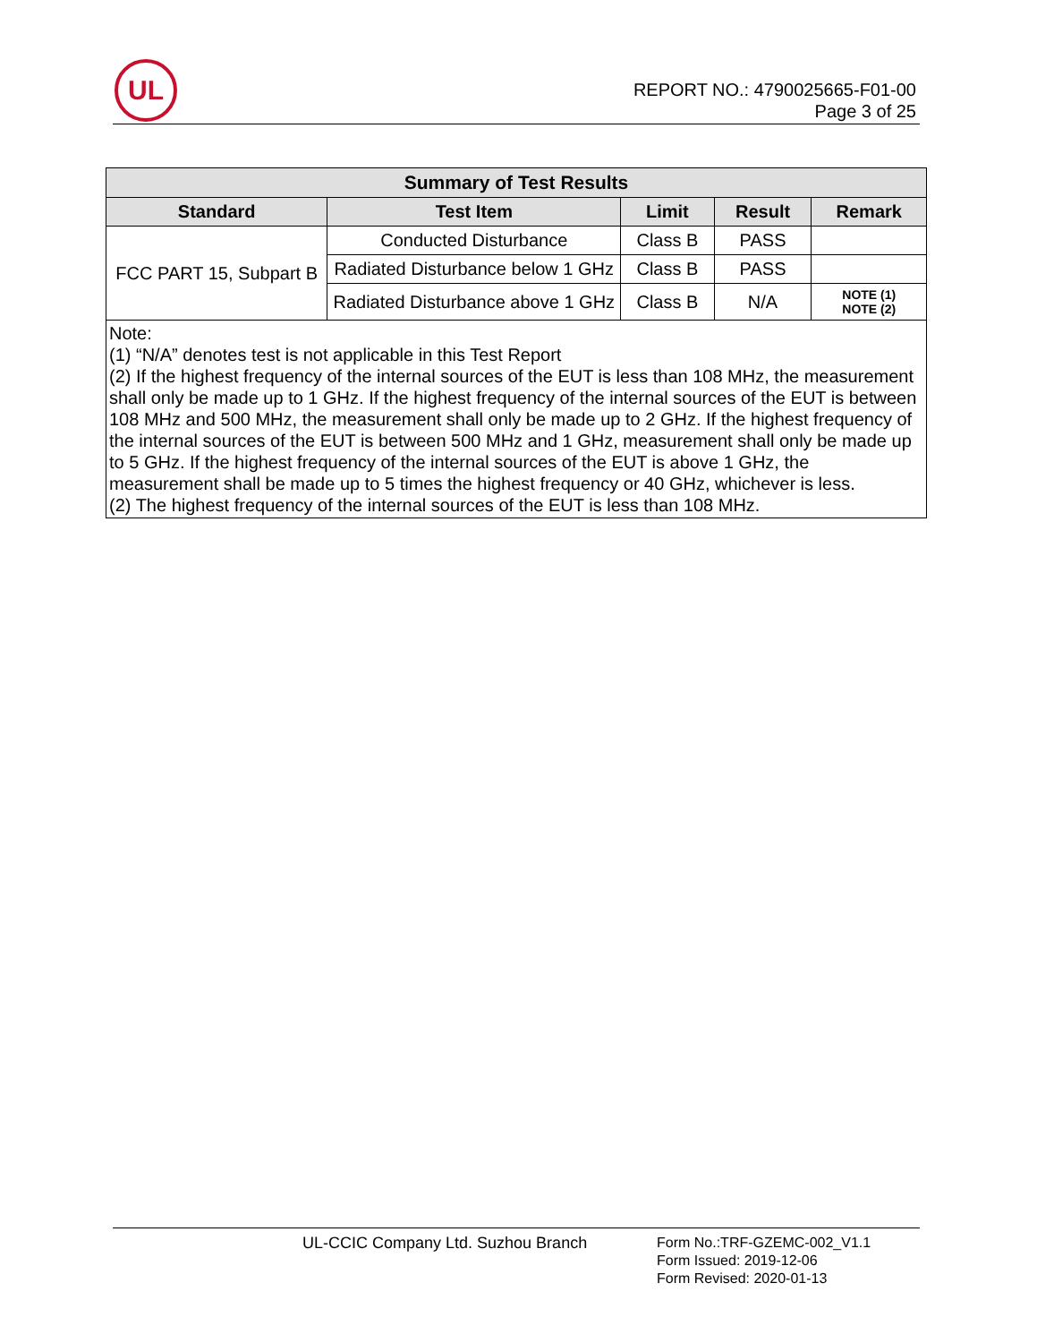UL
REPORT NO.: 4790025665-F01-00
Page 3 of 25
| Summary of Test Results | | | | |
| --- | --- | --- | --- | --- |
| Standard | Test Item | Limit | Result | Remark |
| FCC PART 15, Subpart B | Conducted Disturbance | Class B | PASS | |
| | Radiated Disturbance below 1 GHz | Class B | PASS | |
| | Radiated Disturbance above 1 GHz | Class B | N/A | NOTE (1) NOTE (2) |
| Note: (1) “N/A” denotes test is not applicable in this Test Report (2) If the highest frequency of the internal sources of the EUT is less than 108 MHz, the measurement shall only be made up to 1 GHz. If the highest frequency of the internal sources of the EUT is between 108 MHz and 500 MHz, the measurement shall only be made up to 2 GHz. If the highest frequency of the internal sources of the EUT is between 500 MHz and 1 GHz, measurement shall only be made up to 5 GHz. If the highest frequency of the internal sources of the EUT is above 1 GHz, the measurement shall be made up to 5 times the highest frequency or 40 GHz, whichever is less. (2) The highest frequency of the internal sources of the EUT is less than 108 MHz. | | | | |
UL-CCIC Company Ltd. Suzhou Branch
Form No.:TRF-GZEMC-002_V1.1
Form Issued: 2019-12-06
Form Revised: 2020-01-13